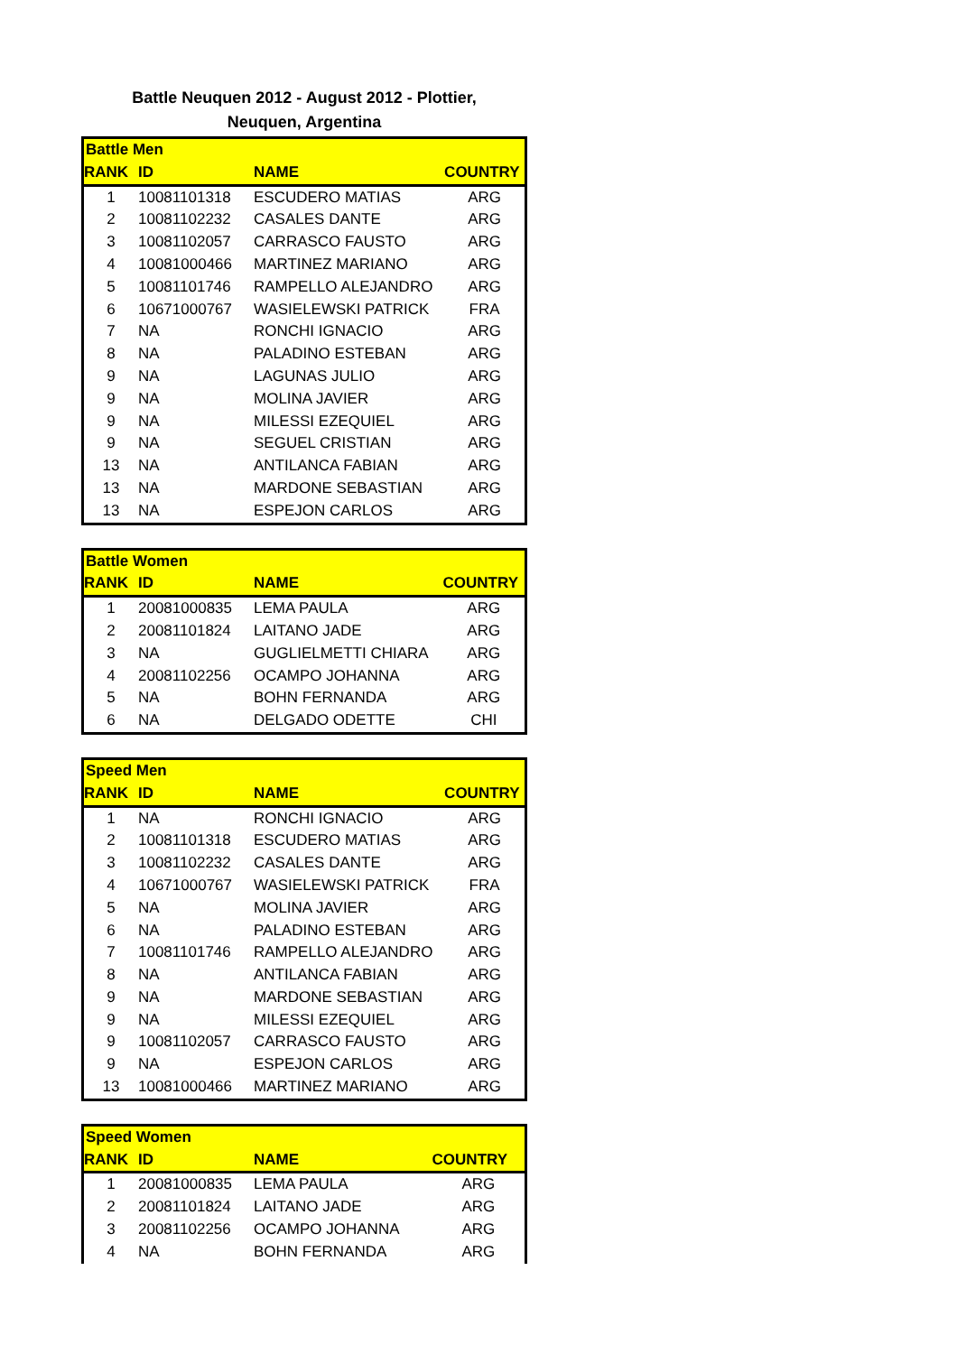Battle Neuquen 2012 - August 2012 - Plottier,
Neuquen, Argentina
| Battle Men | | | |
| --- | --- | --- | --- |
| RANK | ID | NAME | COUNTRY |
| 1 | 10081101318 | ESCUDERO MATIAS | ARG |
| 2 | 10081102232 | CASALES DANTE | ARG |
| 3 | 10081102057 | CARRASCO FAUSTO | ARG |
| 4 | 10081000466 | MARTINEZ MARIANO | ARG |
| 5 | 10081101746 | RAMPELLO ALEJANDRO | ARG |
| 6 | 10671000767 | WASIELEWSKI PATRICK | FRA |
| 7 | NA | RONCHI IGNACIO | ARG |
| 8 | NA | PALADINO ESTEBAN | ARG |
| 9 | NA | LAGUNAS JULIO | ARG |
| 9 | NA | MOLINA JAVIER | ARG |
| 9 | NA | MILESSI EZEQUIEL | ARG |
| 9 | NA | SEGUEL CRISTIAN | ARG |
| 13 | NA | ANTILANCA FABIAN | ARG |
| 13 | NA | MARDONE SEBASTIAN | ARG |
| 13 | NA | ESPEJON CARLOS | ARG |
| Battle Women | | | |
| --- | --- | --- | --- |
| RANK | ID | NAME | COUNTRY |
| 1 | 20081000835 | LEMA PAULA | ARG |
| 2 | 20081101824 | LAITANO JADE | ARG |
| 3 | NA | GUGLIELMETTI CHIARA | ARG |
| 4 | 20081102256 | OCAMPO JOHANNA | ARG |
| 5 | NA | BOHN FERNANDA | ARG |
| 6 | NA | DELGADO ODETTE | CHI |
| Speed Men | | | |
| --- | --- | --- | --- |
| RANK | ID | NAME | COUNTRY |
| 1 | NA | RONCHI IGNACIO | ARG |
| 2 | 10081101318 | ESCUDERO MATIAS | ARG |
| 3 | 10081102232 | CASALES DANTE | ARG |
| 4 | 10671000767 | WASIELEWSKI PATRICK | FRA |
| 5 | NA | MOLINA JAVIER | ARG |
| 6 | NA | PALADINO ESTEBAN | ARG |
| 7 | 10081101746 | RAMPELLO ALEJANDRO | ARG |
| 8 | NA | ANTILANCA FABIAN | ARG |
| 9 | NA | MARDONE SEBASTIAN | ARG |
| 9 | NA | MILESSI EZEQUIEL | ARG |
| 9 | 10081102057 | CARRASCO FAUSTO | ARG |
| 9 | NA | ESPEJON CARLOS | ARG |
| 13 | 10081000466 | MARTINEZ MARIANO | ARG |
| Speed Women | | | |
| --- | --- | --- | --- |
| RANK | ID | NAME | COUNTRY |
| 1 | 20081000835 | LEMA PAULA | ARG |
| 2 | 20081101824 | LAITANO JADE | ARG |
| 3 | 20081102256 | OCAMPO JOHANNA | ARG |
| 4 | NA | BOHN FERNANDA | ARG |